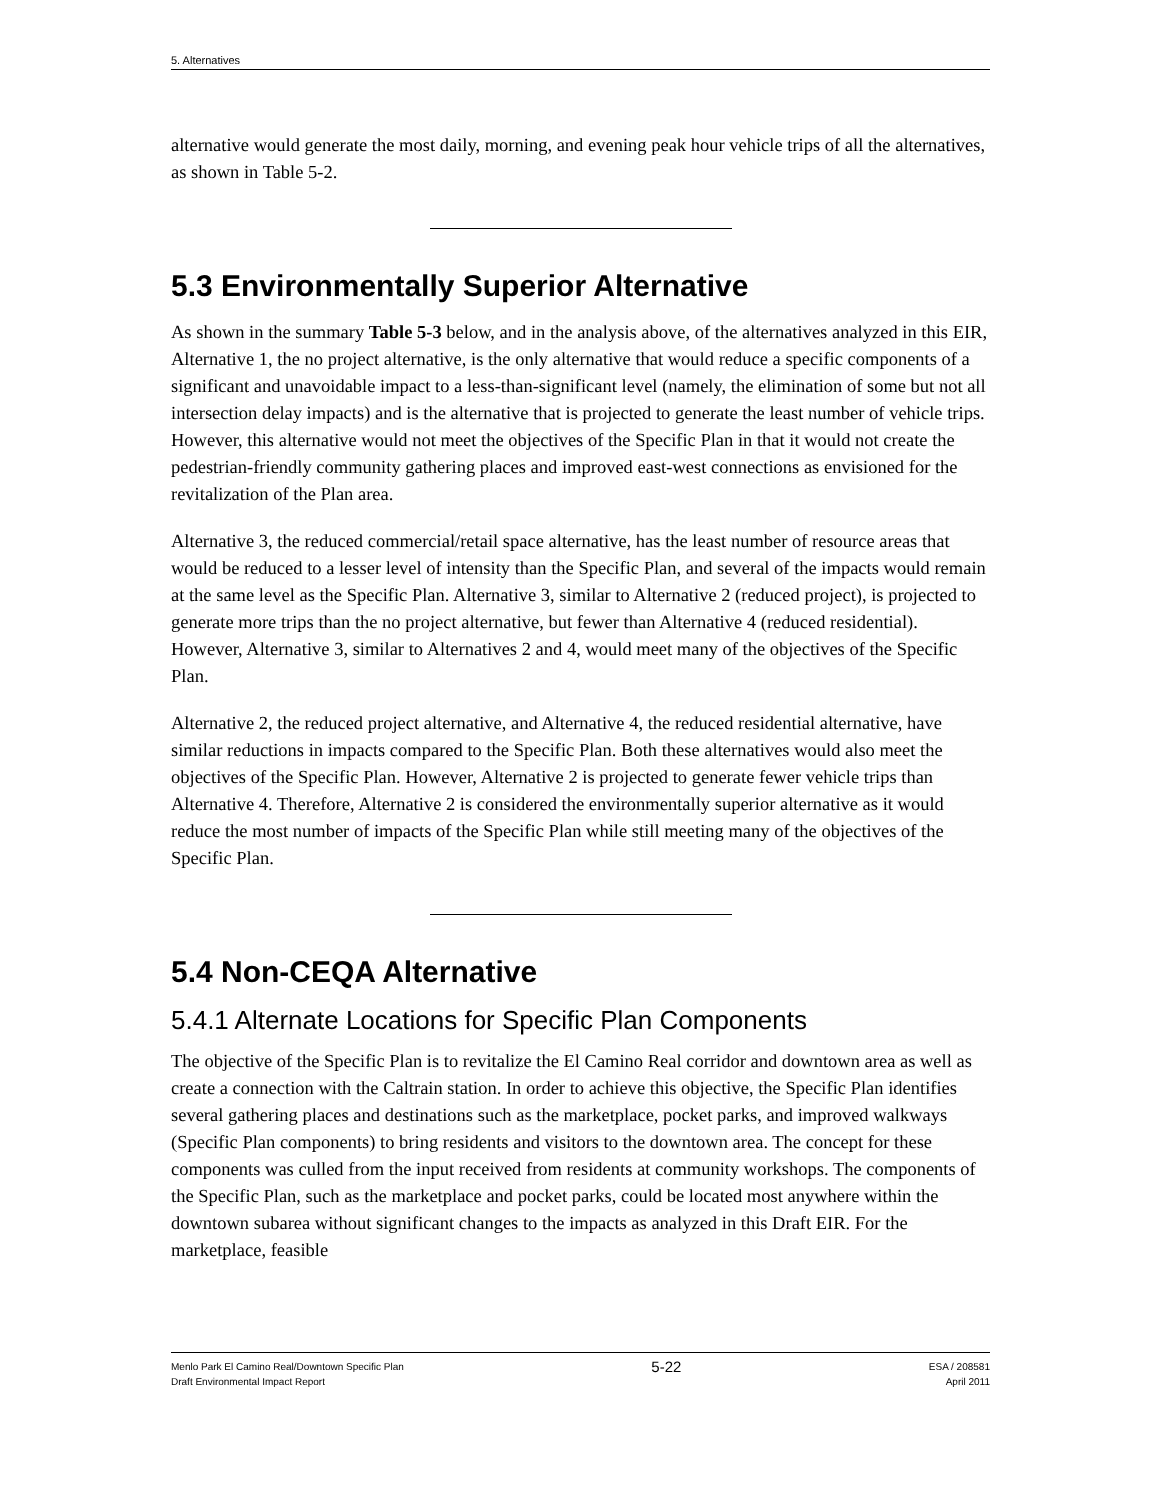5. Alternatives
alternative would generate the most daily, morning, and evening peak hour vehicle trips of all the alternatives, as shown in Table 5-2.
5.3 Environmentally Superior Alternative
As shown in the summary Table 5-3 below, and in the analysis above, of the alternatives analyzed in this EIR, Alternative 1, the no project alternative, is the only alternative that would reduce a specific components of a significant and unavoidable impact to a less-than-significant level (namely, the elimination of some but not all intersection delay impacts) and is the alternative that is projected to generate the least number of vehicle trips. However, this alternative would not meet the objectives of the Specific Plan in that it would not create the pedestrian-friendly community gathering places and improved east-west connections as envisioned for the revitalization of the Plan area.
Alternative 3, the reduced commercial/retail space alternative, has the least number of resource areas that would be reduced to a lesser level of intensity than the Specific Plan, and several of the impacts would remain at the same level as the Specific Plan. Alternative 3, similar to Alternative 2 (reduced project), is projected to generate more trips than the no project alternative, but fewer than Alternative 4 (reduced residential). However, Alternative 3, similar to Alternatives 2 and 4, would meet many of the objectives of the Specific Plan.
Alternative 2, the reduced project alternative, and Alternative 4, the reduced residential alternative, have similar reductions in impacts compared to the Specific Plan. Both these alternatives would also meet the objectives of the Specific Plan. However, Alternative 2 is projected to generate fewer vehicle trips than Alternative 4. Therefore, Alternative 2 is considered the environmentally superior alternative as it would reduce the most number of impacts of the Specific Plan while still meeting many of the objectives of the Specific Plan.
5.4 Non-CEQA Alternative
5.4.1 Alternate Locations for Specific Plan Components
The objective of the Specific Plan is to revitalize the El Camino Real corridor and downtown area as well as create a connection with the Caltrain station. In order to achieve this objective, the Specific Plan identifies several gathering places and destinations such as the marketplace, pocket parks, and improved walkways (Specific Plan components) to bring residents and visitors to the downtown area. The concept for these components was culled from the input received from residents at community workshops. The components of the Specific Plan, such as the marketplace and pocket parks, could be located most anywhere within the downtown subarea without significant changes to the impacts as analyzed in this Draft EIR. For the marketplace, feasible
Menlo Park El Camino Real/Downtown Specific Plan
Draft Environmental Impact Report
5-22
ESA / 208581
April 2011